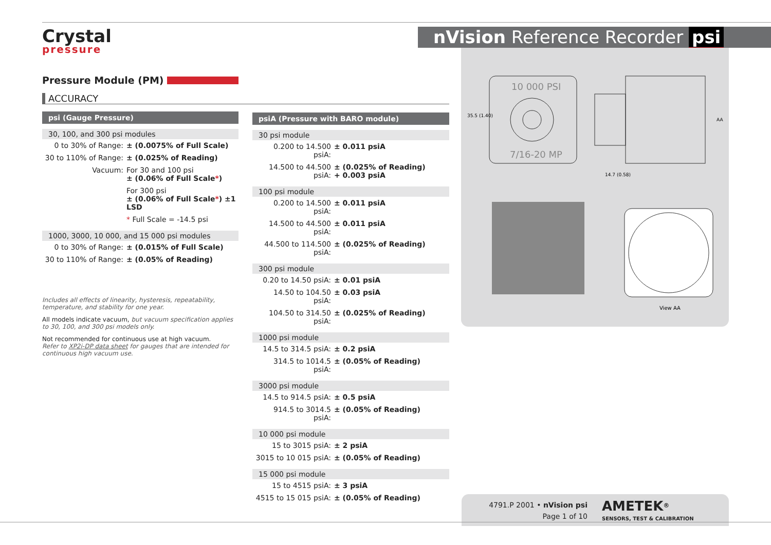Crystal
pressure
nVision Reference Recorder psi
10 000 PSI
7/16-20 MP
35.5 (1.40)
14.7 (0.58)
AA
View AA
Pressure Module (PM)
ACCURACY
psi (Gauge Pressure)
30, 100, and 300 psi modules
| 0 to 30% of Range: | ± (0.0075% of Full Scale) |
| 30 to 110% of Range: | ± (0.025% of Reading) |
| Vacuum: | For 30 and 100 psi ± (0.06% of Full Scale * ) |
| | For 300 psi ± (0.06% of Full Scale * ) ±1 LSD |
| | * Full Scale = -14.5 psi |
1000, 3000, 10 000, and 15 000 psi modules
| 0 to 30% of Range: | ± (0.015% of Full Scale) |
| 30 to 110% of Range: | ± (0.05% of Reading) |
Includes all effects of linearity, hysteresis, repeatability, temperature, and stability for one year.
All models indicate vacuum, but vacuum specification applies to 30, 100, and 300 psi models only.
Not recommended for continuous use at high vacuum.
Refer to XP2i-DP data sheet for gauges that are intended for continuous high vacuum use.
psiA (Pressure with BARO module)
30 psi module
| 0.200 to 14.500 psiA: | ± 0.011 psiA |
| 14.500 to 44.500 psiA: | ± (0.025% of Reading) + 0.003 psiA |
100 psi module
| 0.200 to 14.500 psiA: | ± 0.011 psiA |
| 14.500 to 44.500 psiA: | ± 0.011 psiA |
| 44.500 to 114.500 psiA: | ± (0.025% of Reading) |
300 psi module
| 0.20 to 14.50 psiA: | ± 0.01 psiA |
| 14.50 to 104.50 psiA: | ± 0.03 psiA |
| 104.50 to 314.50 psiA: | ± (0.025% of Reading) |
1000 psi module
| 14.5 to 314.5 psiA: | ± 0.2 psiA |
| 314.5 to 1014.5 psiA: | ± (0.05% of Reading) |
3000 psi module
| 14.5 to 914.5 psiA: | ± 0.5 psiA |
| 914.5 to 3014.5 psiA: | ± (0.05% of Reading) |
10 000 psi module
| 15 to 3015 psiA: | ± 2 psiA |
| 3015 to 10 015 psiA: | ± (0.05% of Reading) |
15 000 psi module
| 15 to 4515 psiA: | ± 3 psiA |
| 4515 to 15 015 psiA: | ± (0.05% of Reading) |
4791.P 2001 • nVision psi
Page 1 of 10
AMETEK<sup>®</sup>
SENSORS, TEST & CALIBRATION